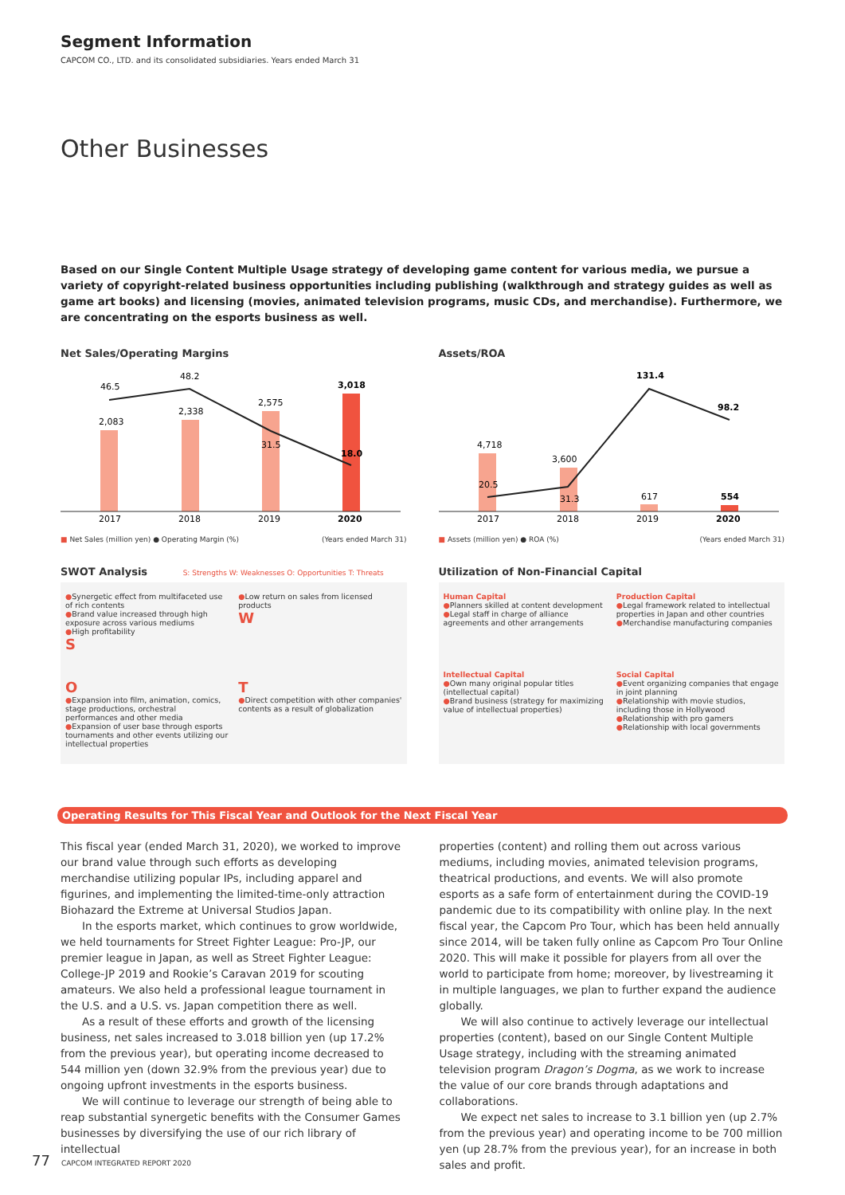Segment Information
CAPCOM CO., LTD. and its consolidated subsidiaries. Years ended March 31
Other Businesses
Based on our Single Content Multiple Usage strategy of developing game content for various media, we pursue a variety of copyright-related business opportunities including publishing (walkthrough and strategy guides as well as game art books) and licensing (movies, animated television programs, music CDs, and merchandise). Furthermore, we are concentrating on the esports business as well.
Net Sales/Operating Margins
46.5
48.2
2,083
2,338
2,575
3,018
31.5
18.0
2017
2018
2019
2020
■ Net Sales (million yen) ● Operating Margin (%) (Years ended March 31)
Assets/ROA
4,718
3,600
617
554
20.5
31.3
131.4
98.2
2017
2018
2019
2020
■ Assets (million yen) ● ROA (%) (Years ended March 31)
SWOT Analysis S: Strengths W: Weaknesses O: Opportunities T: Threats
●Synergetic effect from multifaceted use of rich contents
●Brand value increased through high exposure across various mediums
●High profitability
S
●Low return on sales from licensed products
W
O
●Expansion into film, animation, comics, stage productions, orchestral performances and other media
●Expansion of user base through esports tournaments and other events utilizing our intellectual properties
T
●Direct competition with other companies' contents as a result of globalization
Utilization of Non-Financial Capital
Human Capital
●Planners skilled at content development
●Legal staff in charge of alliance agreements and other arrangements
Production Capital
●Legal framework related to intellectual properties in Japan and other countries
●Merchandise manufacturing companies
Intellectual Capital
●Own many original popular titles (intellectual capital)
●Brand business (strategy for maximizing value of intellectual properties)
Social Capital
●Event organizing companies that engage in joint planning
●Relationship with movie studios, including those in Hollywood
●Relationship with pro gamers
●Relationship with local governments
Operating Results for This Fiscal Year and Outlook for the Next Fiscal Year
This fiscal year (ended March 31, 2020), we worked to improve our brand value through such efforts as developing merchandise utilizing popular IPs, including apparel and figurines, and implementing the limited-time-only attraction Biohazard the Extreme at Universal Studios Japan.
In the esports market, which continues to grow worldwide, we held tournaments for Street Fighter League: Pro-JP, our premier league in Japan, as well as Street Fighter League: College-JP 2019 and Rookie’s Caravan 2019 for scouting amateurs. We also held a professional league tournament in the U.S. and a U.S. vs. Japan competition there as well.
As a result of these efforts and growth of the licensing business, net sales increased to 3.018 billion yen (up 17.2% from the previous year), but operating income decreased to 544 million yen (down 32.9% from the previous year) due to ongoing upfront investments in the esports business.
We will continue to leverage our strength of being able to reap substantial synergetic benefits with the Consumer Games businesses by diversifying the use of our rich library of intellectual
properties (content) and rolling them out across various mediums, including movies, animated television programs, theatrical productions, and events. We will also promote esports as a safe form of entertainment during the COVID-19 pandemic due to its compatibility with online play. In the next fiscal year, the Capcom Pro Tour, which has been held annually since 2014, will be taken fully online as Capcom Pro Tour Online 2020. This will make it possible for players from all over the world to participate from home; moreover, by livestreaming it in multiple languages, we plan to further expand the audience globally.
We will also continue to actively leverage our intellectual properties (content), based on our Single Content Multiple Usage strategy, including with the streaming animated television program Dragon’s Dogma, as we work to increase the value of our core brands through adaptations and collaborations.
We expect net sales to increase to 3.1 billion yen (up 2.7% from the previous year) and operating income to be 700 million yen (up 28.7% from the previous year), for an increase in both sales and profit.
77 CAPCOM INTEGRATED REPORT 2020